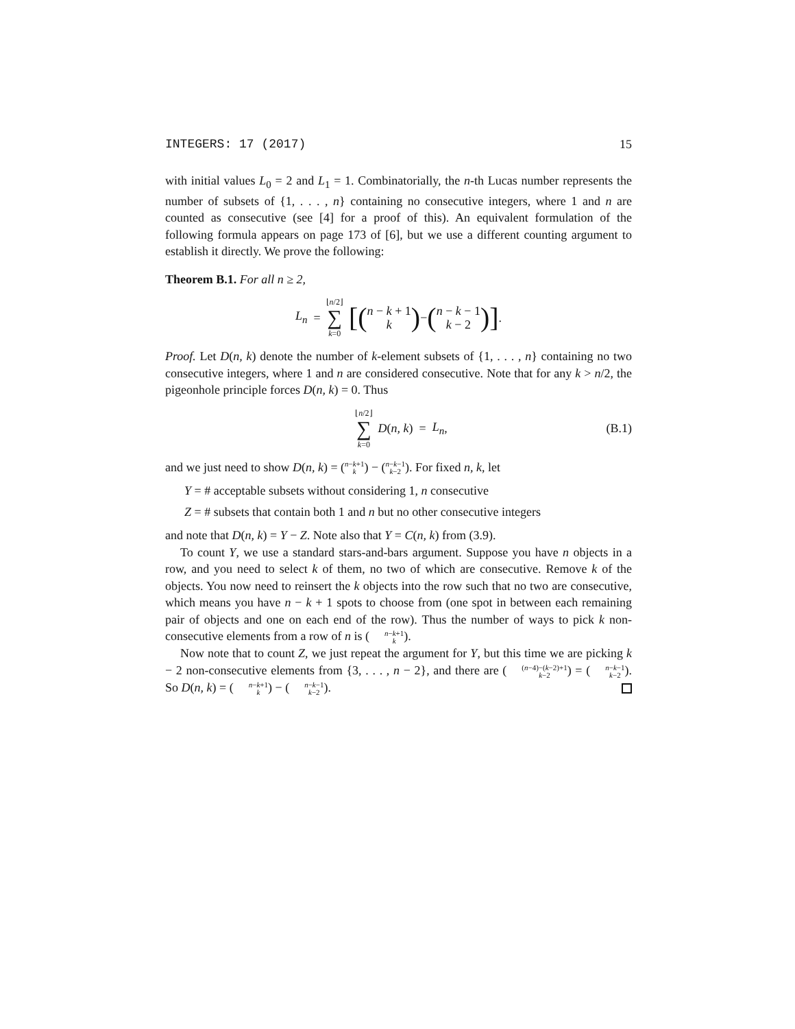INTEGERS: 17 (2017) 15
with initial values L<sub>0</sub> = 2 and L<sub>1</sub> = 1. Combinatorially, the n-th Lucas number represents the number of subsets of {1, . . . , n} containing no consecutive integers, where 1 and n are counted as consecutive (see [4] for a proof of this). An equivalent formulation of the following formula appears on page 173 of [6], but we use a different counting argument to establish it directly. We prove the following:
Theorem B.1. For all n ≥ 2,
L<sub>n</sub> = ⌊n/2⌋ ∑ k=0 [(n − k + 1 k) − (n − k − 1 k − 2)].
Proof. Let D(n, k) denote the number of k-element subsets of {1, . . . , n} containing no two consecutive integers, where 1 and n are considered consecutive. Note that for any k > n/2, the pigeonhole principle forces D(n, k) = 0. Thus
⌊n/2⌋ ∑ k=0 D (n, k) = L<sub>n</sub>, (B.1)
and we just need to show D(n, k) = (n−k+1 k) − (n−k−1 k−2). For fixed n, k, let
Y = # acceptable subsets without considering 1, n consecutive
Z = # subsets that contain both 1 and n but no other consecutive integers
and note that D(n, k) = Y − Z. Note also that Y = C(n, k) from (3.9).
To count Y, we use a standard stars-and-bars argument. Suppose you have n objects in a row, and you need to select k of them, no two of which are consecutive. Remove k of the objects. You now need to reinsert the k objects into the row such that no two are consecutive, which means you have n − k + 1 spots to choose from (one spot in between each remaining pair of objects and one on each end of the row). Thus the number of ways to pick k non-consecutive elements from a row of n is (n−k+1 k).
Now note that to count Z, we just repeat the argument for Y, but this time we are picking k − 2 non-consecutive elements from {3, . . . , n − 2}, and there are ((n−4)−(k−2)+1 k−2) = (n−k−1 k−2). So D(n, k) = (n−k+1 k) − (n−k−1 k−2).